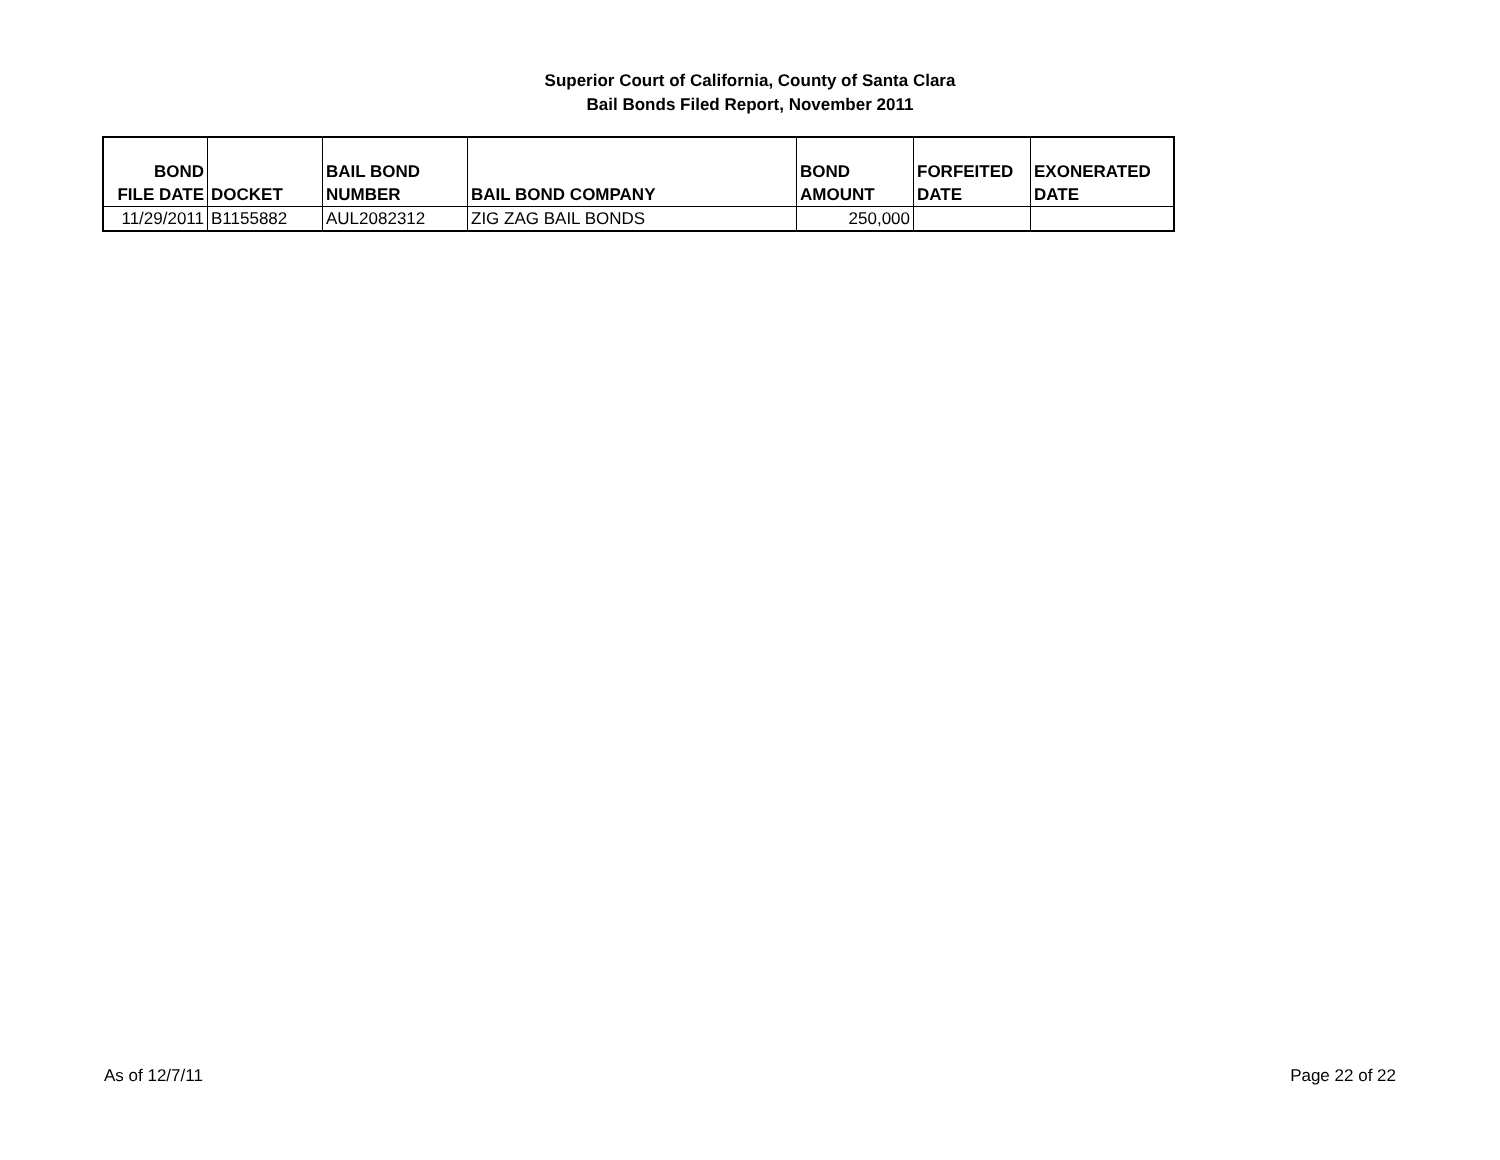Superior Court of California, County of Santa Clara
Bail Bonds Filed Report, November 2011
| BOND FILE DATE | DOCKET | BAIL BOND NUMBER | BAIL BOND COMPANY | BOND AMOUNT | FORFEITED DATE | EXONERATED DATE |
| --- | --- | --- | --- | --- | --- | --- |
| 11/29/2011 | B1155882 | AUL2082312 | ZIG ZAG BAIL BONDS | 250,000 | | |
As of 12/7/11 Page 22 of 22